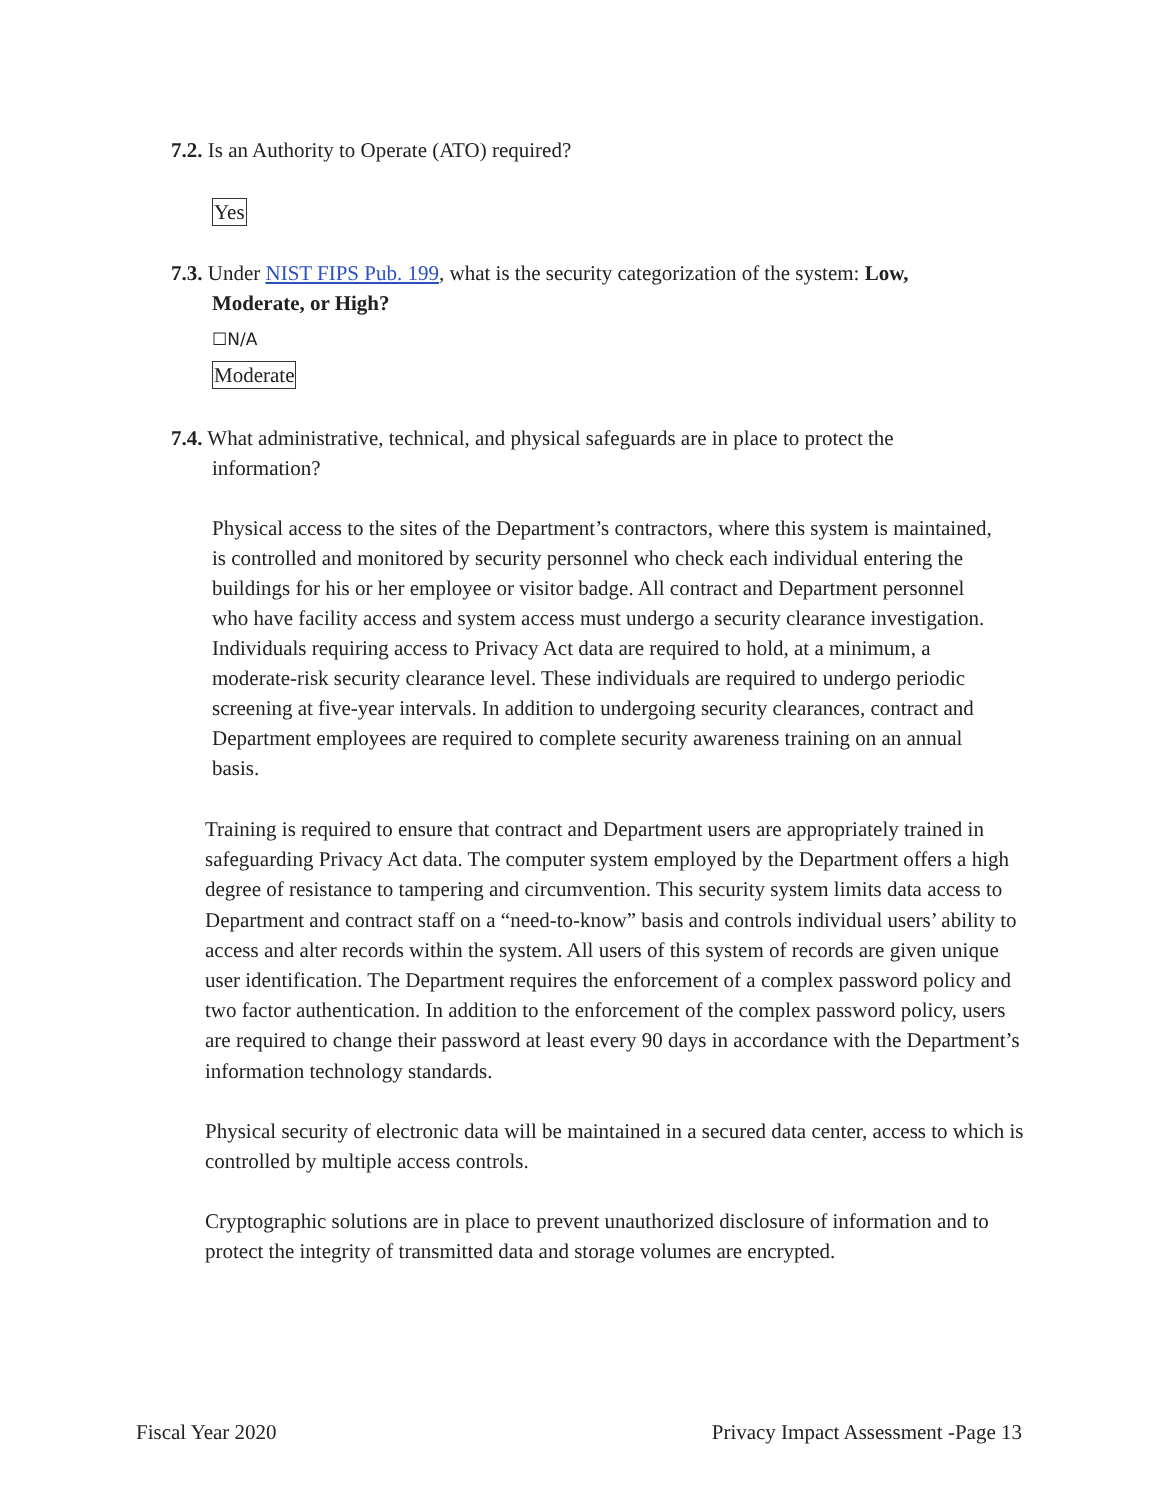7.2. Is an Authority to Operate (ATO) required?
Yes
7.3. Under NIST FIPS Pub. 199, what is the security categorization of the system: Low,
Moderate, or High?
☐N/A
Moderate
7.4. What administrative, technical, and physical safeguards are in place to protect the
information?
Physical access to the sites of the Department’s contractors, where this system is maintained, is controlled and monitored by security personnel who check each individual entering the buildings for his or her employee or visitor badge. All contract and Department personnel who have facility access and system access must undergo a security clearance investigation. Individuals requiring access to Privacy Act data are required to hold, at a minimum, a moderate-risk security clearance level. These individuals are required to undergo periodic screening at five-year intervals. In addition to undergoing security clearances, contract and Department employees are required to complete security awareness training on an annual basis.
Training is required to ensure that contract and Department users are appropriately trained in safeguarding Privacy Act data. The computer system employed by the Department offers a high degree of resistance to tampering and circumvention. This security system limits data access to Department and contract staff on a “need-to-know” basis and controls individual users’ ability to access and alter records within the system. All users of this system of records are given unique user identification. The Department requires the enforcement of a complex password policy and two factor authentication. In addition to the enforcement of the complex password policy, users are required to change their password at least every 90 days in accordance with the Department’s information technology standards.
Physical security of electronic data will be maintained in a secured data center, access to which is controlled by multiple access controls.
Cryptographic solutions are in place to prevent unauthorized disclosure of information and to protect the integrity of transmitted data and storage volumes are encrypted.
Fiscal Year 2020 Privacy Impact Assessment -Page 13